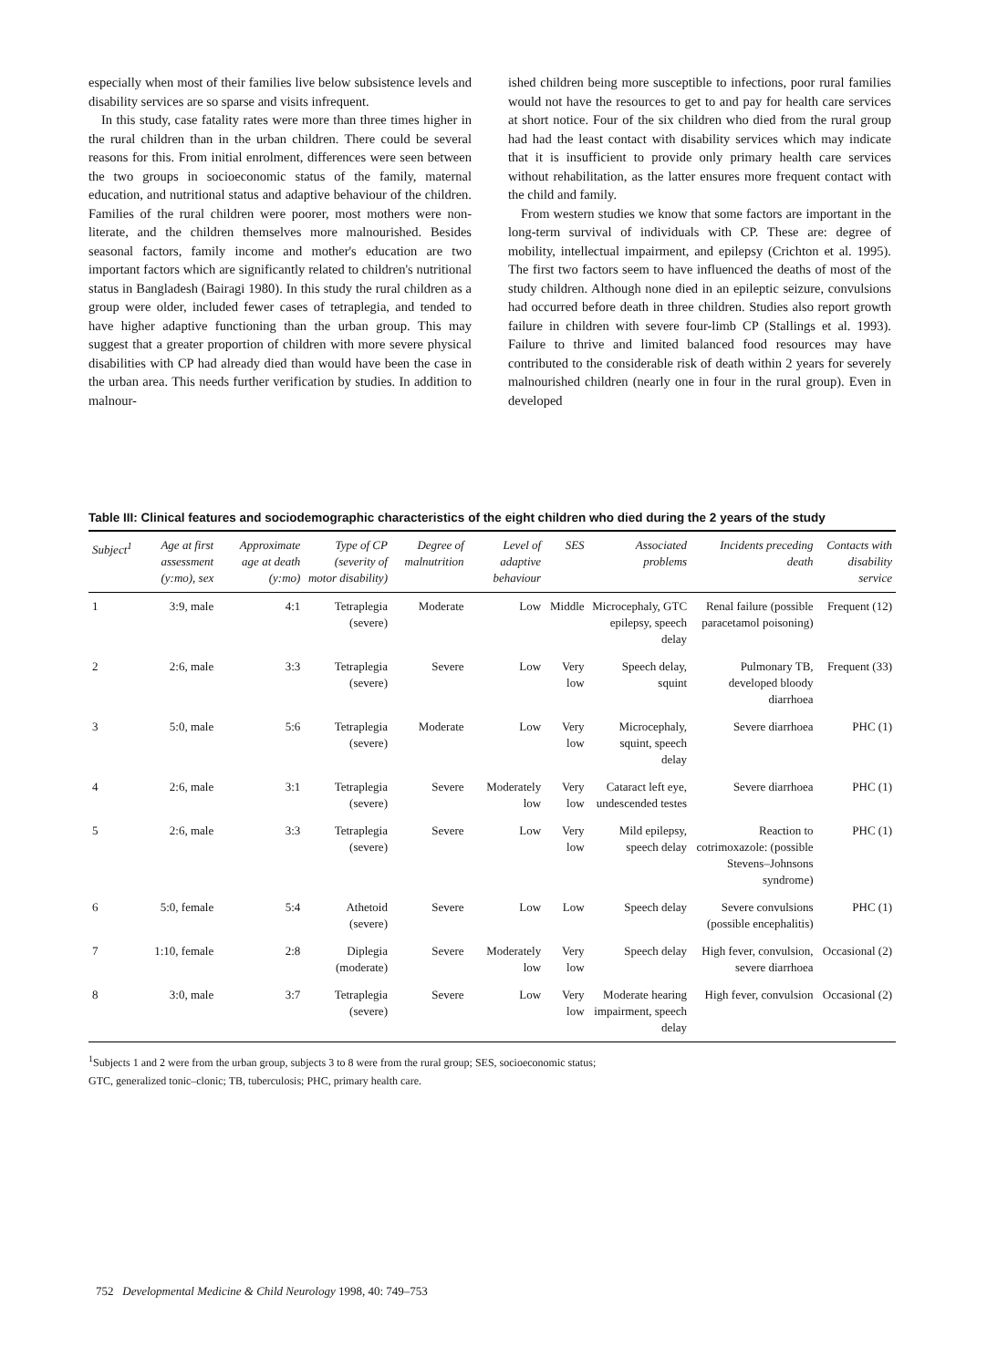especially when most of their families live below subsistence levels and disability services are so sparse and visits infrequent.
In this study, case fatality rates were more than three times higher in the rural children than in the urban children. There could be several reasons for this. From initial enrolment, differences were seen between the two groups in socioeconomic status of the family, maternal education, and nutritional status and adaptive behaviour of the children. Families of the rural children were poorer, most mothers were non-literate, and the children themselves more malnourished. Besides seasonal factors, family income and mother's education are two important factors which are significantly related to children's nutritional status in Bangladesh (Bairagi 1980). In this study the rural children as a group were older, included fewer cases of tetraplegia, and tended to have higher adaptive functioning than the urban group. This may suggest that a greater proportion of children with more severe physical disabilities with CP had already died than would have been the case in the urban area. This needs further verification by studies. In addition to malnour-
ished children being more susceptible to infections, poor rural families would not have the resources to get to and pay for health care services at short notice. Four of the six children who died from the rural group had had the least contact with disability services which may indicate that it is insufficient to provide only primary health care services without rehabilitation, as the latter ensures more frequent contact with the child and family.
From western studies we know that some factors are important in the long-term survival of individuals with CP. These are: degree of mobility, intellectual impairment, and epilepsy (Crichton et al. 1995). The first two factors seem to have influenced the deaths of most of the study children. Although none died in an epileptic seizure, convulsions had occurred before death in three children. Studies also report growth failure in children with severe four-limb CP (Stallings et al. 1993). Failure to thrive and limited balanced food resources may have contributed to the considerable risk of death within 2 years for severely malnourished children (nearly one in four in the rural group). Even in developed
Table III: Clinical features and sociodemographic characteristics of the eight children who died during the 2 years of the study
| Subject<sup>1</sup> | Age at first assessment (y:mo), sex | Approximate age at death (y:mo) | Type of CP (severity of motor disability) | Degree of malnutrition | Level of adaptive behaviour | SES | Associated problems | Incidents preceding death | Contacts with disability service |
| --- | --- | --- | --- | --- | --- | --- | --- | --- | --- |
| 1 | 3:9, male | 4:1 | Tetraplegia (severe) | Moderate | Low | Middle | Microcephaly, GTC epilepsy, speech delay | Renal failure (possible paracetamol poisoning) | Frequent (12) |
| 2 | 2:6, male | 3:3 | Tetraplegia (severe) | Severe | Low | Very low | Speech delay, squint | Pulmonary TB, developed bloody diarrhoea | Frequent (33) |
| 3 | 5:0, male | 5:6 | Tetraplegia (severe) | Moderate | Low | Very low | Microcephaly, squint, speech delay | Severe diarrhoea | PHC (1) |
| 4 | 2:6, male | 3:1 | Tetraplegia (severe) | Severe | Moderately low | Very low | Cataract left eye, undescended testes | Severe diarrhoea | PHC (1) |
| 5 | 2:6, male | 3:3 | Tetraplegia (severe) | Severe | Low | Very low | Mild epilepsy, speech delay | Reaction to cotrimoxazole: (possible Stevens–Johnsons syndrome) | PHC (1) |
| 6 | 5:0, female | 5:4 | Athetoid (severe) | Severe | Low | Low | Speech delay | Severe convulsions (possible encephalitis) | PHC (1) |
| 7 | 1:10, female | 2:8 | Diplegia (moderate) | Severe | Moderately low | Very low | Speech delay | High fever, convulsion, severe diarrhoea | Occasional (2) |
| 8 | 3:0, male | 3:7 | Tetraplegia (severe) | Severe | Low | Very low | Moderate hearing impairment, speech delay | High fever, convulsion | Occasional (2) |
<sup>1</sup> Subjects 1 and 2 were from the urban group, subjects 3 to 8 were from the rural group; SES, socioeconomic status;
GTC, generalized tonic–clonic; TB, tuberculosis; PHC, primary health care.
752 Developmental Medicine & Child Neurology 1998, 40: 749–753